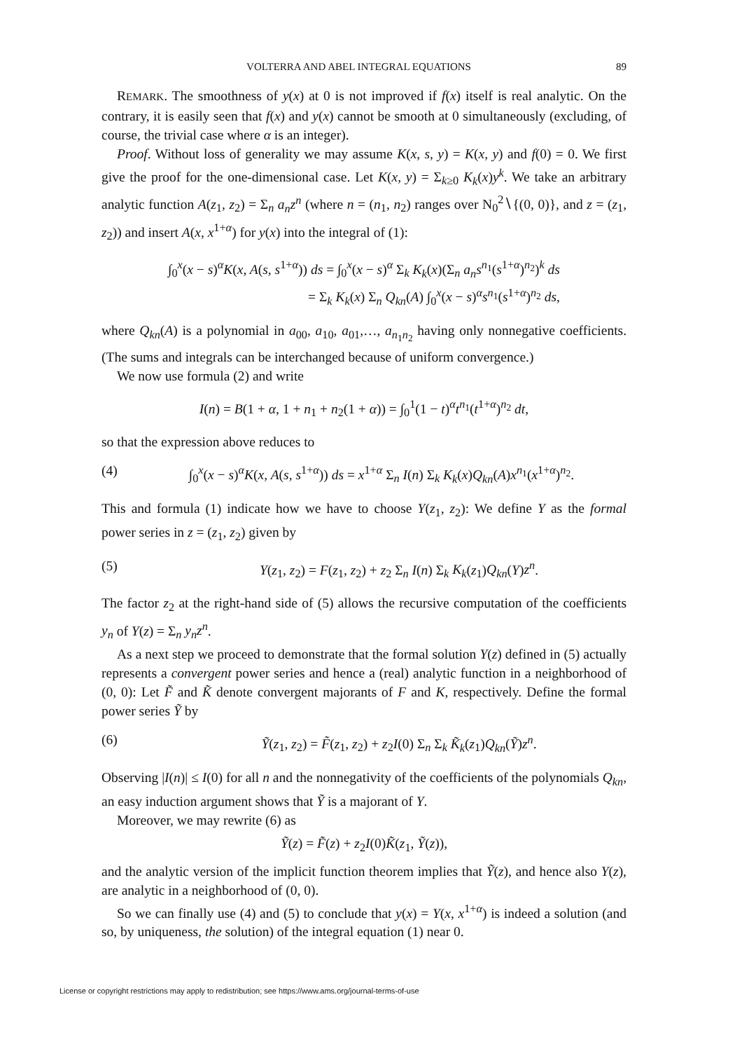VOLTERRA AND ABEL INTEGRAL EQUATIONS 89
REMARK. The smoothness of y(x) at 0 is not improved if f(x) itself is real analytic. On the contrary, it is easily seen that f(x) and y(x) cannot be smooth at 0 simultaneously (excluding, of course, the trivial case where α is an integer).
Proof. Without loss of generality we may assume K(x, s, y) = K(x, y) and f(0) = 0. We first give the proof for the one-dimensional case. Let K(x, y) = Σ<sub>k≥0</sub> K<sub>k</sub>(x)y<sup>k</sup>. We take an arbitrary analytic function A(z<sub>1</sub>, z<sub>2</sub>) = Σ<sub>n</sub> a<sub>n</sub>z<sup>n</sup> (where n = (n<sub>1</sub>, n<sub>2</sub>) ranges over N<sub>0</sub><sup>2</sup>∖{(0, 0)}, and z = (z<sub>1</sub>, z<sub>2</sub>)) and insert A(x, x<sup>1+α</sup>) for y(x) into the integral of (1):
∫<sub>0</sub><sup>x</sup>(x − s)<sup>α</sup>K(x, A(s, s<sup>1+α</sup>)) ds = ∫<sub>0</sub><sup>x</sup>(x − s)<sup>α</sup> Σ<sub>k</sub> K<sub>k</sub>(x)(Σ<sub>n</sub> a<sub>n</sub>s<sup>n<sub>1</sub></sup>(s<sup>1+α</sup>)<sup>n<sub>2</sub></sup>)<sup>k</sup> ds
= Σ<sub>k</sub> K<sub>k</sub>(x) Σ<sub>n</sub> Q<sub>kn</sub>(A) ∫<sub>0</sub><sup>x</sup>(x − s)<sup>α</sup>s<sup>n<sub>1</sub></sup>(s<sup>1+α</sup>)<sup>n<sub>2</sub></sup> ds,
where Q<sub>kn</sub>(A) is a polynomial in a<sub>00</sub>, a<sub>10</sub>, a<sub>01</sub>,…, a<sub>n<sub>1</sub>n<sub>2</sub></sub> having only nonnegative coefficients. (The sums and integrals can be interchanged because of uniform convergence.)
We now use formula (2) and write
I(n) = B(1 + α, 1 + n<sub>1</sub> + n<sub>2</sub>(1 + α)) = ∫<sub>0</sub><sup>1</sup>(1 − t)<sup>α</sup>t<sup>n<sub>1</sub></sup>(t<sup>1+α</sup>)<sup>n<sub>2</sub></sup> dt,
so that the expression above reduces to
(4) ∫<sub>0</sub><sup>x</sup>(x − s)<sup>α</sup>K(x, A(s, s<sup>1+α</sup>)) ds = x<sup>1+α</sup> Σ<sub>n</sub> I(n) Σ<sub>k</sub> K<sub>k</sub>(x)Q<sub>kn</sub>(A)x<sup>n<sub>1</sub></sup>(x<sup>1+α</sup>)<sup>n<sub>2</sub></sup>.
This and formula (1) indicate how we have to choose Y(z<sub>1</sub>, z<sub>2</sub>): We define Y as the formal power series in z = (z<sub>1</sub>, z<sub>2</sub>) given by
(5) Y(z<sub>1</sub>, z<sub>2</sub>) = F(z<sub>1</sub>, z<sub>2</sub>) + z<sub>2</sub> Σ<sub>n</sub> I(n) Σ<sub>k</sub> K<sub>k</sub>(z<sub>1</sub>)Q<sub>kn</sub>(Y)z<sup>n</sup>.
The factor z<sub>2</sub> at the right-hand side of (5) allows the recursive computation of the coefficients y<sub>n</sub> of Y(z) = Σ<sub>n</sub> y<sub>n</sub>z<sup>n</sup>.
As a next step we proceed to demonstrate that the formal solution Y(z) defined in (5) actually represents a convergent power series and hence a (real) analytic function in a neighborhood of (0, 0): Let F̃ and K̃ denote convergent majorants of F and K, respectively. Define the formal power series Ỹ by
(6) Ỹ(z<sub>1</sub>, z<sub>2</sub>) = F̃(z<sub>1</sub>, z<sub>2</sub>) + z<sub>2</sub>I(0) Σ<sub>n</sub> Σ<sub>k</sub> K̃<sub>k</sub>(z<sub>1</sub>)Q<sub>kn</sub>(Ỹ)z<sup>n</sup>.
Observing |I(n)| ≤ I(0) for all n and the nonnegativity of the coefficients of the polynomials Q<sub>kn</sub>, an easy induction argument shows that Ỹ is a majorant of Y.
Moreover, we may rewrite (6) as
Ỹ(z) = F̃(z) + z<sub>2</sub>I(0)K̃(z<sub>1</sub>, Ỹ(z)),
and the analytic version of the implicit function theorem implies that Ỹ(z), and hence also Y(z), are analytic in a neighborhood of (0, 0).
So we can finally use (4) and (5) to conclude that y(x) = Y(x, x<sup>1+α</sup>) is indeed a solution (and so, by uniqueness, the solution) of the integral equation (1) near 0.
License or copyright restrictions may apply to redistribution; see https://www.ams.org/journal-terms-of-use